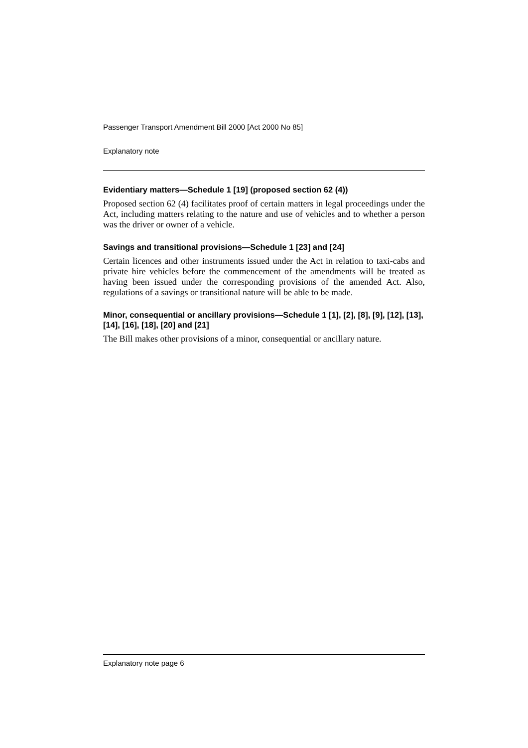Passenger Transport Amendment Bill 2000 [Act 2000 No 85]
Explanatory note
Evidentiary matters—Schedule 1 [19] (proposed section 62 (4))
Proposed section 62 (4) facilitates proof of certain matters in legal proceedings under the Act, including matters relating to the nature and use of vehicles and to whether a person was the driver or owner of a vehicle.
Savings and transitional provisions—Schedule 1 [23] and [24]
Certain licences and other instruments issued under the Act in relation to taxi-cabs and private hire vehicles before the commencement of the amendments will be treated as having been issued under the corresponding provisions of the amended Act. Also, regulations of a savings or transitional nature will be able to be made.
Minor, consequential or ancillary provisions—Schedule 1 [1], [2], [8], [9], [12], [13], [14], [16], [18], [20] and [21]
The Bill makes other provisions of a minor, consequential or ancillary nature.
Explanatory note page 6